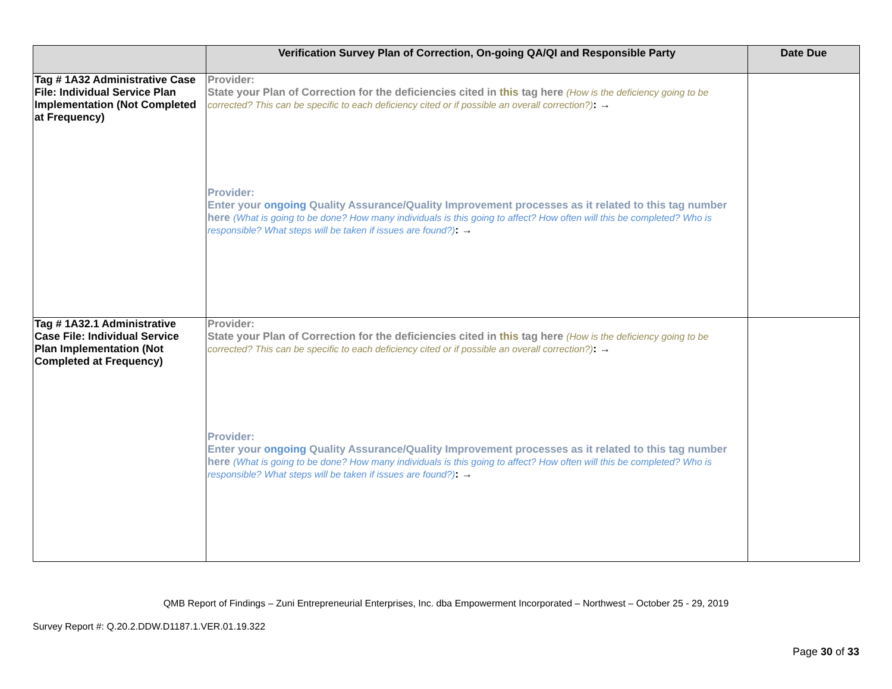| | Verification Survey Plan of Correction, On-going QA/QI and Responsible Party | Date Due |
| --- | --- | --- |
| Tag # 1A32 Administrative Case File: Individual Service Plan Implementation (Not Completed at Frequency) | Provider: State your Plan of Correction for the deficiencies cited in this tag here (How is the deficiency going to be corrected? This can be specific to each deficiency cited or if possible an overall correction?) : → Provider: Enter your ongoing Quality Assurance/Quality Improvement processes as it related to this tag number here (What is going to be done? How many individuals is this going to affect? How often will this be completed? Who is responsible? What steps will be taken if issues are found?) : → | |
| Tag # 1A32.1 Administrative Case File: Individual Service Plan Implementation (Not Completed at Frequency) | Provider: State your Plan of Correction for the deficiencies cited in this tag here (How is the deficiency going to be corrected? This can be specific to each deficiency cited or if possible an overall correction?) : → Provider: Enter your ongoing Quality Assurance/Quality Improvement processes as it related to this tag number here (What is going to be done? How many individuals is this going to affect? How often will this be completed? Who is responsible? What steps will be taken if issues are found?) : → | |
QMB Report of Findings – Zuni Entrepreneurial Enterprises, Inc. dba Empowerment Incorporated – Northwest – October 25 - 29, 2019
Survey Report #: Q.20.2.DDW.D1187.1.VER.01.19.322
Page 30 of 33